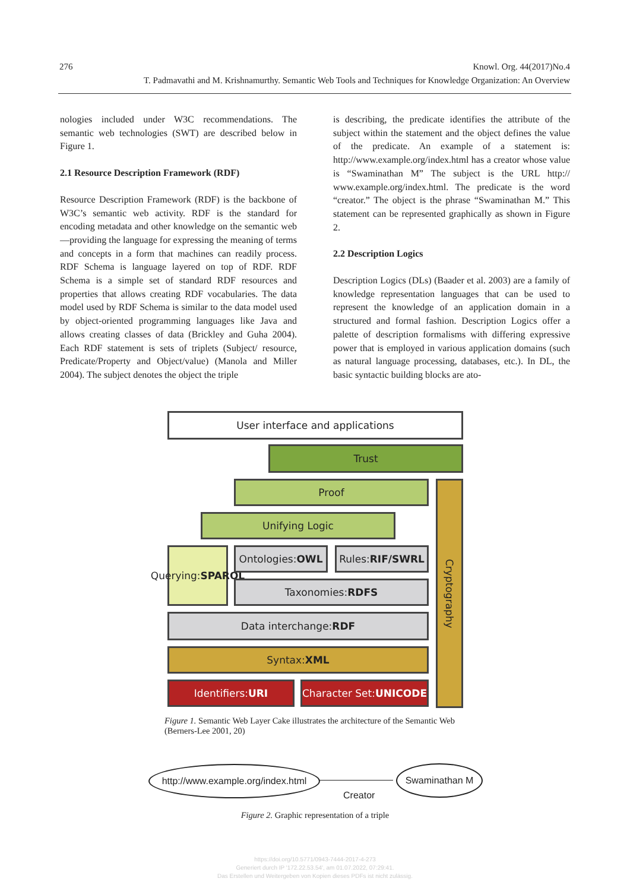276 Knowl. Org. 44(2017)No.4
T. Padmavathi and M. Krishnamurthy. Semantic Web Tools and Techniques for Knowledge Organization: An Overview
nologies included under W3C recommendations. The semantic web technologies (SWT) are described below in Figure 1.
2.1 Resource Description Framework (RDF)
Resource Description Framework (RDF) is the backbone of W3C’s semantic web activity. RDF is the standard for encoding metadata and other knowledge on the semantic web—providing the language for expressing the meaning of terms and concepts in a form that machines can readily process. RDF Schema is language layered on top of RDF. RDF Schema is a simple set of standard RDF resources and properties that allows creating RDF vocabularies. The data model used by RDF Schema is similar to the data model used by object-oriented programming languages like Java and allows creating classes of data (Brickley and Guha 2004). Each RDF statement is sets of triplets (Subject/ resource, Predicate/Property and Object/value) (Manola and Miller 2004). The subject denotes the object the triple
is describing, the predicate identifies the attribute of the subject within the statement and the object defines the value of the predicate. An example of a statement is: http://www.example.org/index.html has a creator whose value is “Swaminathan M” The subject is the URL http:// www.example.org/index.html. The predicate is the word “creator.” The object is the phrase “Swaminathan M.” This statement can be represented graphically as shown in Figure 2.
2.2 Description Logics
Description Logics (DLs) (Baader et al. 2003) are a family of knowledge representation languages that can be used to represent the knowledge of an application domain in a structured and formal fashion. Description Logics offer a palette of description formalisms with differing expressive power that is employed in various application domains (such as natural language processing, databases, etc.). In DL, the basic syntactic building blocks are ato-
User interface and applications
Trust
Proof
Unifying Logic
Querying:
SPARQL
Ontologies:
OWL
Rules:
RIF/SWRL
Taxonomies: RDFS
Data interchange: RDF
Syntax: XML
Identifiers: URI
Character Set: UNICODE
Cryptography
Figure 1. Semantic Web Layer Cake illustrates the architecture of the Semantic Web (Berners-Lee 2001, 20)
http://www.example.org/index.html
Swaminathan M
Creator
Figure 2. Graphic representation of a triple
https://doi.org/10.5771/0943-7444-2017-4-273
Generiert durch IP '172.22.53.54', am 01.07.2022, 07:29:41.
Das Erstellen und Weitergeben von Kopien dieses PDFs ist nicht zulässig.